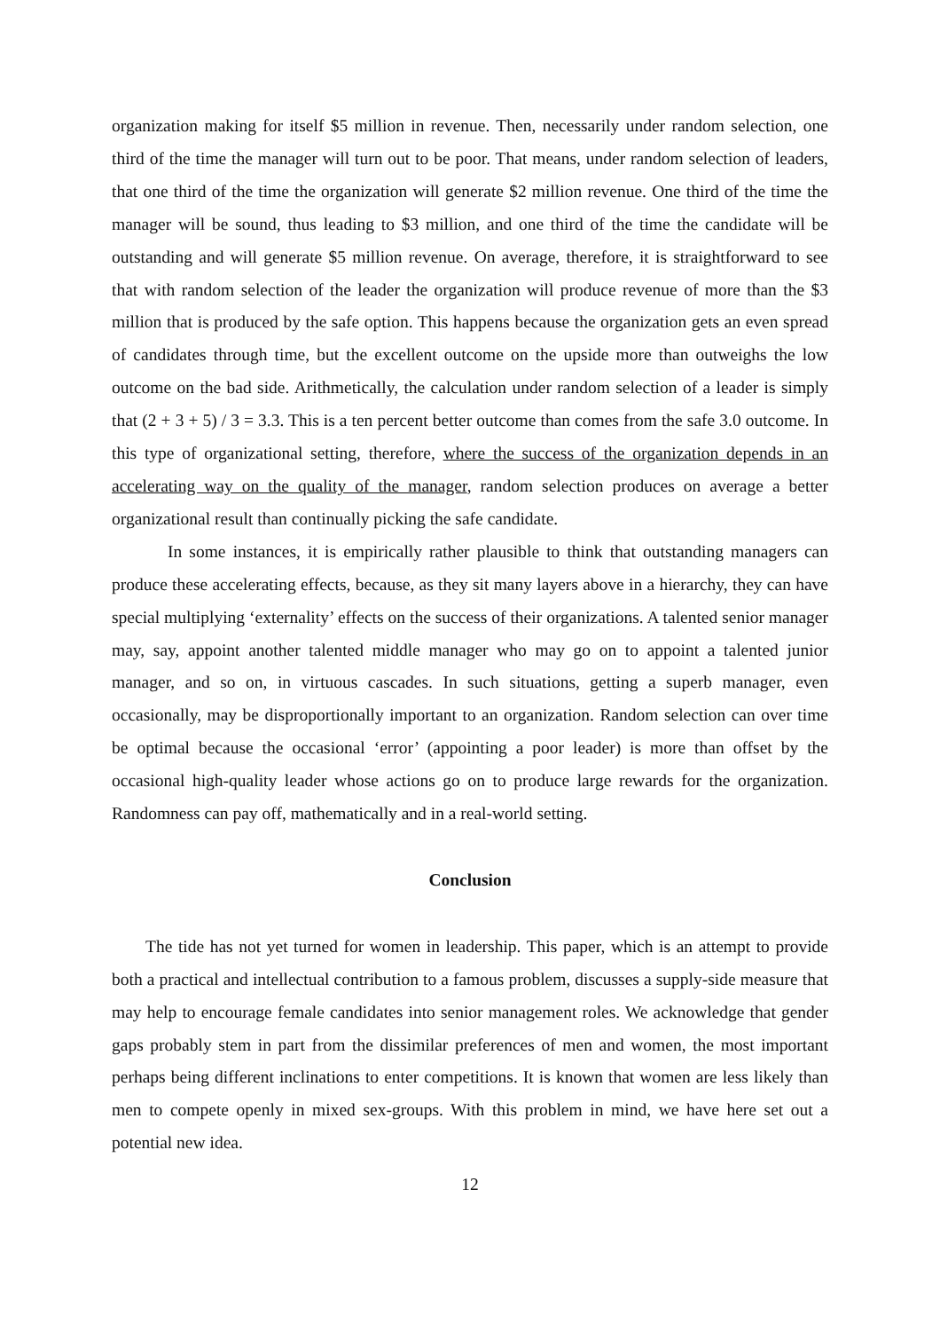organization making for itself $5 million in revenue. Then, necessarily under random selection, one third of the time the manager will turn out to be poor. That means, under random selection of leaders, that one third of the time the organization will generate $2 million revenue. One third of the time the manager will be sound, thus leading to $3 million, and one third of the time the candidate will be outstanding and will generate $5 million revenue. On average, therefore, it is straightforward to see that with random selection of the leader the organization will produce revenue of more than the $3 million that is produced by the safe option. This happens because the organization gets an even spread of candidates through time, but the excellent outcome on the upside more than outweighs the low outcome on the bad side. Arithmetically, the calculation under random selection of a leader is simply that (2 + 3 + 5) / 3 = 3.3. This is a ten percent better outcome than comes from the safe 3.0 outcome. In this type of organizational setting, therefore, where the success of the organization depends in an accelerating way on the quality of the manager, random selection produces on average a better organizational result than continually picking the safe candidate.
In some instances, it is empirically rather plausible to think that outstanding managers can produce these accelerating effects, because, as they sit many layers above in a hierarchy, they can have special multiplying ‘externality’ effects on the success of their organizations. A talented senior manager may, say, appoint another talented middle manager who may go on to appoint a talented junior manager, and so on, in virtuous cascades. In such situations, getting a superb manager, even occasionally, may be disproportionally important to an organization. Random selection can over time be optimal because the occasional ‘error’ (appointing a poor leader) is more than offset by the occasional high-quality leader whose actions go on to produce large rewards for the organization. Randomness can pay off, mathematically and in a real-world setting.
Conclusion
The tide has not yet turned for women in leadership. This paper, which is an attempt to provide both a practical and intellectual contribution to a famous problem, discusses a supply-side measure that may help to encourage female candidates into senior management roles. We acknowledge that gender gaps probably stem in part from the dissimilar preferences of men and women, the most important perhaps being different inclinations to enter competitions. It is known that women are less likely than men to compete openly in mixed sex-groups. With this problem in mind, we have here set out a potential new idea.
12